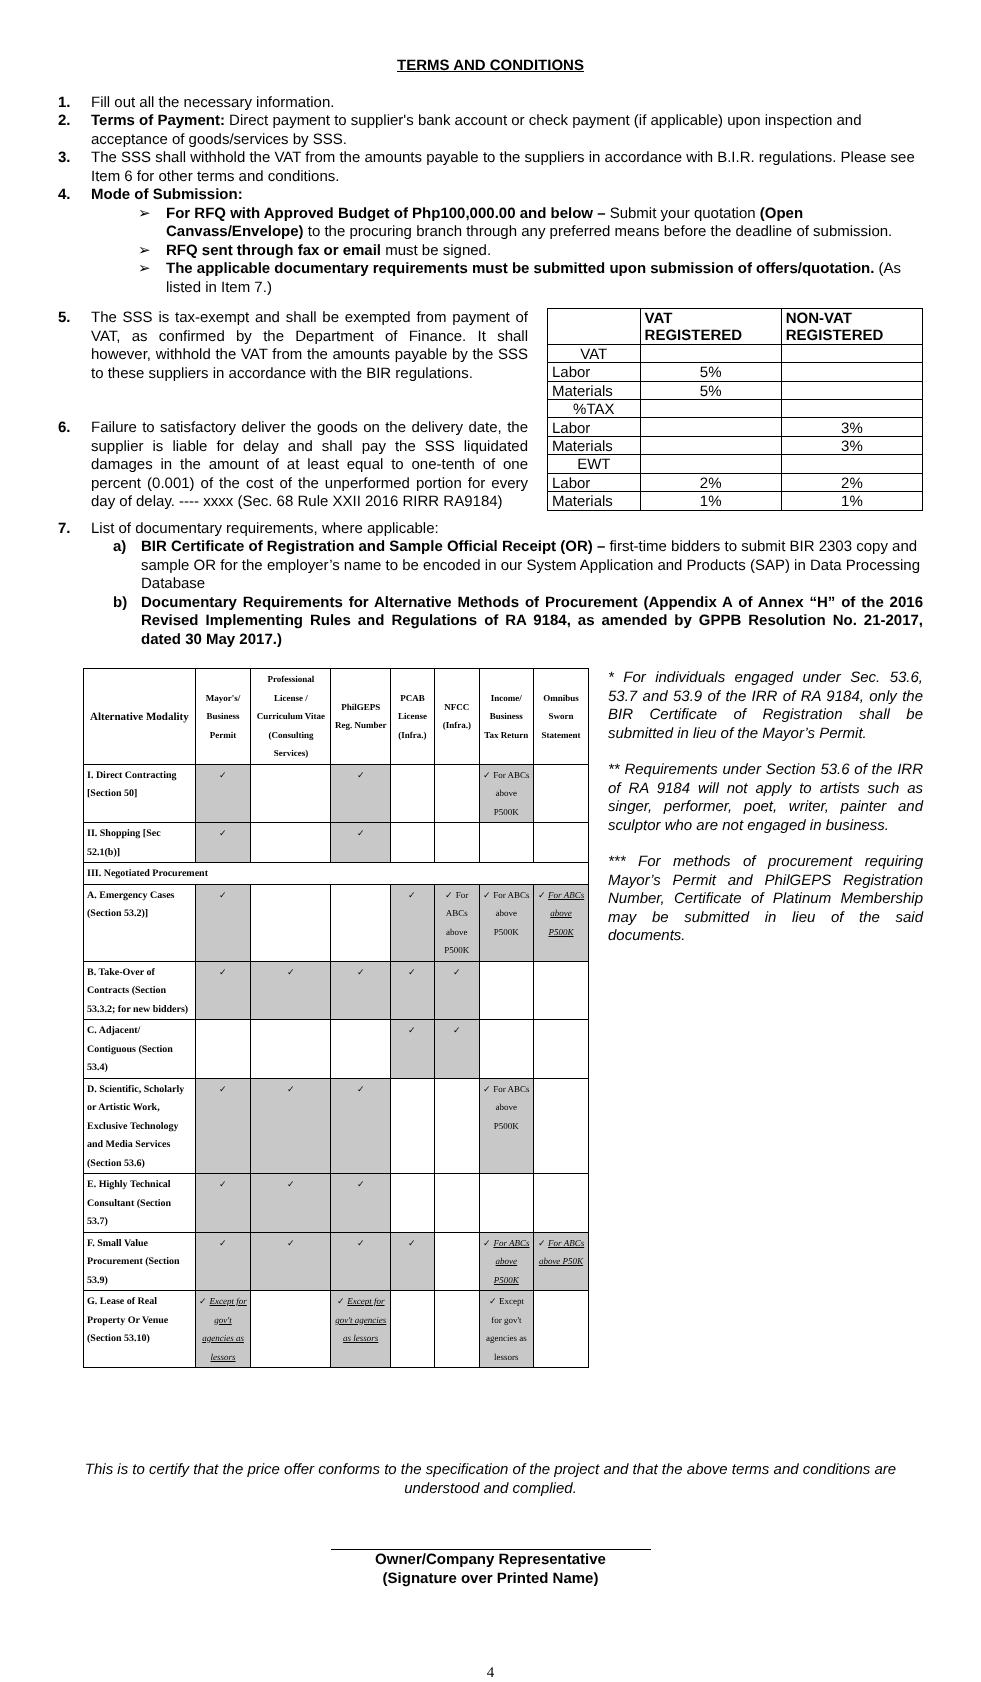TERMS AND CONDITIONS
1. Fill out all the necessary information.
2. Terms of Payment: Direct payment to supplier's bank account or check payment (if applicable) upon inspection and acceptance of goods/services by SSS.
3. The SSS shall withhold the VAT from the amounts payable to the suppliers in accordance with B.I.R. regulations. Please see Item 6 for other terms and conditions.
4. Mode of Submission:
➢ For RFQ with Approved Budget of Php100,000.00 and below – Submit your quotation (Open Canvass/Envelope) to the procuring branch through any preferred means before the deadline of submission.
➢ RFQ sent through fax or email must be signed.
➢ The applicable documentary requirements must be submitted upon submission of offers/quotation. (As listed in Item 7.)
5. The SSS is tax-exempt and shall be exempted from payment of VAT, as confirmed by the Department of Finance. It shall however, withhold the VAT from the amounts payable by the SSS to these suppliers in accordance with the BIR regulations.
6. Failure to satisfactory deliver the goods on the delivery date, the supplier is liable for delay and shall pay the SSS liquidated damages in the amount of at least equal to one-tenth of one percent (0.001) of the cost of the unperformed portion for every day of delay. ---- xxxx (Sec. 68 Rule XXII 2016 RIRR RA9184)
| | VAT REGISTERED | NON-VAT REGISTERED |
| VAT | | |
| Labor | 5% | |
| Materials | 5% | |
| %TAX | | |
| Labor | | 3% |
| Materials | | 3% |
| EWT | | |
| Labor | 2% | 2% |
| Materials | 1% | 1% |
7. List of documentary requirements, where applicable:
a) BIR Certificate of Registration and Sample Official Receipt (OR) – first-time bidders to submit BIR 2303 copy and sample OR for the employer’s name to be encoded in our System Application and Products (SAP) in Data Processing Database
b) Documentary Requirements for Alternative Methods of Procurement (Appendix A of Annex “H” of the 2016 Revised Implementing Rules and Regulations of RA 9184, as amended by GPPB Resolution No. 21-2017, dated 30 May 2017.)
| Alternative Modality | Mayor's/ Business Permit | Professional License / Curriculum Vitae (Consulting Services) | PhilGEPS Reg. Number | PCAB License (Infra.) | NFCC (Infra.) | Income/ Business Tax Return | Omnibus Sworn Statement |
| --- | --- | --- | --- | --- | --- | --- | --- |
| I. Direct Contracting [Section 50] | ✓ | | ✓ | | | ✓ For ABCs above P500K | |
| II. Shopping [Sec 52.1(b)] | ✓ | | ✓ | | | | |
| III. Negotiated Procurement | | | | | | | |
| A. Emergency Cases (Section 53.2)] | ✓ | | | ✓ | ✓ For ABCs above P500K | ✓ For ABCs above P500K | ✓ For ABCs above P500K |
| B. Take-Over of Contracts (Section 53.3.2; for new bidders) | ✓ | ✓ | ✓ | ✓ | ✓ | | |
| C. Adjacent/ Contiguous (Section 53.4) | | | | ✓ | ✓ | | |
| D. Scientific, Scholarly or Artistic Work, Exclusive Technology and Media Services (Section 53.6) | ✓ | ✓ | ✓ | | | ✓ For ABCs above P500K | |
| E. Highly Technical Consultant (Section 53.7) | ✓ | ✓ | ✓ | | | | |
| F. Small Value Procurement (Section 53.9) | ✓ | ✓ | ✓ | ✓ | | ✓ For ABCs above P500K | ✓ For ABCs above P50K |
| G. Lease of Real Property Or Venue (Section 53.10) | ✓ Except for gov't agencies as lessors | | ✓ Except for gov't agencies as lessors | | | ✓ Except for gov't agencies as lessors | |
* For individuals engaged under Sec. 53.6, 53.7 and 53.9 of the IRR of RA 9184, only the BIR Certificate of Registration shall be submitted in lieu of the Mayor’s Permit.
** Requirements under Section 53.6 of the IRR of RA 9184 will not apply to artists such as singer, performer, poet, writer, painter and sculptor who are not engaged in business.
*** For methods of procurement requiring Mayor’s Permit and PhilGEPS Registration Number, Certificate of Platinum Membership may be submitted in lieu of the said documents.
This is to certify that the price offer conforms to the specification of the project and that the above terms and conditions are understood and complied.
Owner/Company Representative
(Signature over Printed Name)
4